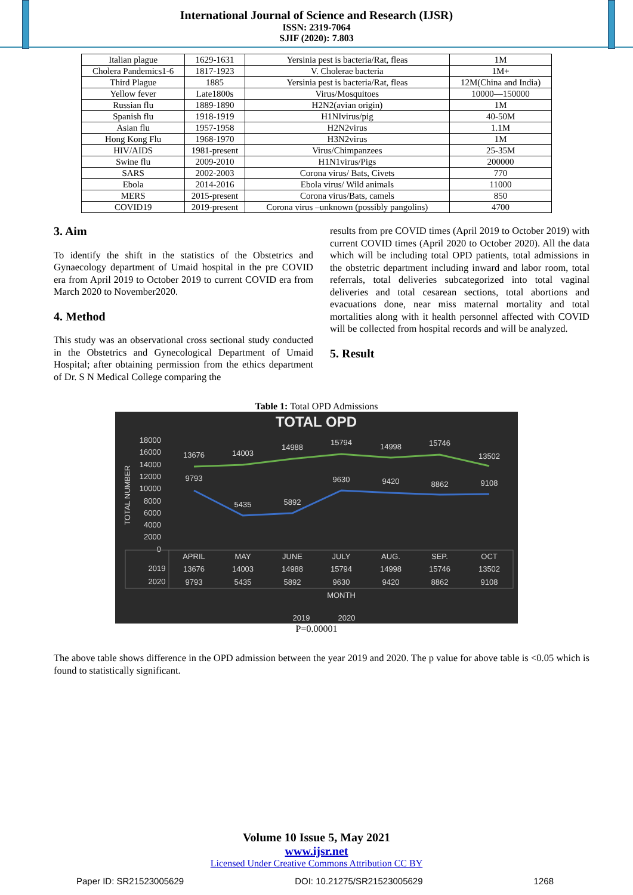International Journal of Science and Research (IJSR)
ISSN: 2319-7064
SJIF (2020): 7.803
| Italian plague | 1629-1631 | Yersinia pest is bacteria/Rat, fleas | 1M |
| Cholera Pandemics1-6 | 1817-1923 | V. Cholerae bacteria | 1M+ |
| Third Plague | 1885 | Yersinia pest is bacteria/Rat, fleas | 12M(China and India) |
| Yellow fever | Late1800s | Virus/Mosquitoes | 10000—150000 |
| Russian flu | 1889-1890 | H2N2(avian origin) | 1M |
| Spanish flu | 1918-1919 | H1NIvirus/pig | 40-50M |
| Asian flu | 1957-1958 | H2N2virus | 1.1M |
| Hong Kong Flu | 1968-1970 | H3N2virus | 1M |
| HIV/AIDS | 1981-present | Virus/Chimpanzees | 25-35M |
| Swine flu | 2009-2010 | H1N1virus/Pigs | 200000 |
| SARS | 2002-2003 | Corona virus/ Bats, Civets | 770 |
| Ebola | 2014-2016 | Ebola virus/ Wild animals | 11000 |
| MERS | 2015-present | Corona virus/Bats, camels | 850 |
| COVID19 | 2019-present | Corona virus –unknown (possibly pangolins) | 4700 |
3. Aim
To identify the shift in the statistics of the Obstetrics and Gynaecology department of Umaid hospital in the pre COVID era from April 2019 to October 2019 to current COVID era from March 2020 to November2020.
4. Method
This study was an observational cross sectional study conducted in the Obstetrics and Gynecological Department of Umaid Hospital; after obtaining permission from the ethics department of Dr. S N Medical College comparing the
results from pre COVID times (April 2019 to October 2019) with current COVID times (April 2020 to October 2020). All the data which will be including total OPD patients, total admissions in the obstetric department including inward and labor room, total referrals, total deliveries subcategorized into total vaginal deliveries and total cesarean sections, total abortions and evacuations done, near miss maternal mortality and total mortalities along with it health personnel affected with COVID will be collected from hospital records and will be analyzed.
5. Result
Table 1: Total OPD Admissions
TOTAL OPD
18000
16000
14000
12000
10000
8000
6000
4000
2000
0
TOTAL NUMBER
13676
14003
14988
15794
14998
15746
13502
9793
5435
5892
9630
9420
8862
9108
APRIL
MAY
JUNE
JULY
AUG.
SEP.
OCT
2019
13676
14003
14988
15794
14998
15746
13502
2020
9793
5435
5892
9630
9420
8862
9108
MONTH
2019
2020
P=0.00001
The above table shows difference in the OPD admission between the year 2019 and 2020. The p value for above table is <0.05 which is found to statistically significant.
Volume 10 Issue 5, May 2021
www.ijsr.net
Licensed Under Creative Commons Attribution CC BY
Paper ID: SR21523005629 DOI: 10.21275/SR21523005629 1268